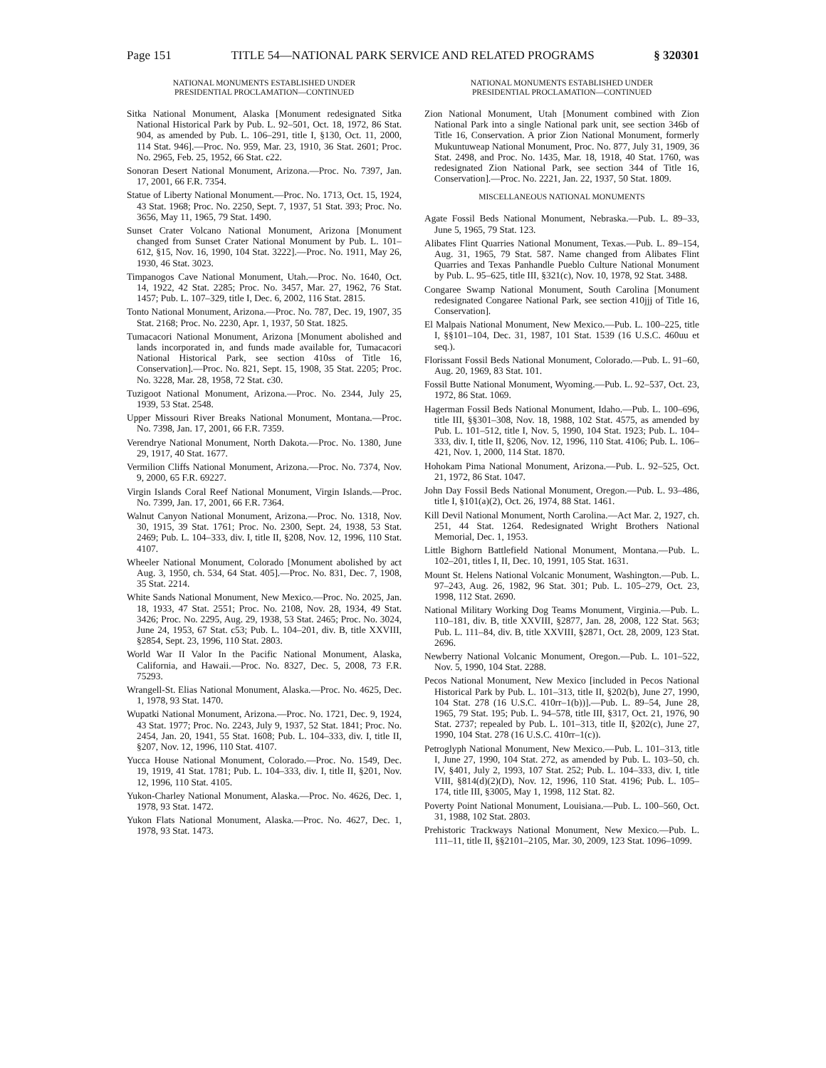Page 151 TITLE 54—NATIONAL PARK SERVICE AND RELATED PROGRAMS § 320301
NATIONAL MONUMENTS ESTABLISHED UNDER
PRESIDENTIAL PROCLAMATION—CONTINUED
Sitka National Monument, Alaska [Monument redesignated Sitka National Historical Park by Pub. L. 92–501, Oct. 18, 1972, 86 Stat. 904, as amended by Pub. L. 106–291, title I, §130, Oct. 11, 2000, 114 Stat. 946].—Proc. No. 959, Mar. 23, 1910, 36 Stat. 2601; Proc. No. 2965, Feb. 25, 1952, 66 Stat. c22.
Sonoran Desert National Monument, Arizona.—Proc. No. 7397, Jan. 17, 2001, 66 F.R. 7354.
Statue of Liberty National Monument.—Proc. No. 1713, Oct. 15, 1924, 43 Stat. 1968; Proc. No. 2250, Sept. 7, 1937, 51 Stat. 393; Proc. No. 3656, May 11, 1965, 79 Stat. 1490.
Sunset Crater Volcano National Monument, Arizona [Monument changed from Sunset Crater National Monument by Pub. L. 101–612, §15, Nov. 16, 1990, 104 Stat. 3222].—Proc. No. 1911, May 26, 1930, 46 Stat. 3023.
Timpanogos Cave National Monument, Utah.—Proc. No. 1640, Oct. 14, 1922, 42 Stat. 2285; Proc. No. 3457, Mar. 27, 1962, 76 Stat. 1457; Pub. L. 107–329, title I, Dec. 6, 2002, 116 Stat. 2815.
Tonto National Monument, Arizona.—Proc. No. 787, Dec. 19, 1907, 35 Stat. 2168; Proc. No. 2230, Apr. 1, 1937, 50 Stat. 1825.
Tumacacori National Monument, Arizona [Monument abolished and lands incorporated in, and funds made available for, Tumacacori National Historical Park, see section 410ss of Title 16, Conservation].—Proc. No. 821, Sept. 15, 1908, 35 Stat. 2205; Proc. No. 3228, Mar. 28, 1958, 72 Stat. c30.
Tuzigoot National Monument, Arizona.—Proc. No. 2344, July 25, 1939, 53 Stat. 2548.
Upper Missouri River Breaks National Monument, Montana.—Proc. No. 7398, Jan. 17, 2001, 66 F.R. 7359.
Verendrye National Monument, North Dakota.—Proc. No. 1380, June 29, 1917, 40 Stat. 1677.
Vermilion Cliffs National Monument, Arizona.—Proc. No. 7374, Nov. 9, 2000, 65 F.R. 69227.
Virgin Islands Coral Reef National Monument, Virgin Islands.—Proc. No. 7399, Jan. 17, 2001, 66 F.R. 7364.
Walnut Canyon National Monument, Arizona.—Proc. No. 1318, Nov. 30, 1915, 39 Stat. 1761; Proc. No. 2300, Sept. 24, 1938, 53 Stat. 2469; Pub. L. 104–333, div. I, title II, §208, Nov. 12, 1996, 110 Stat. 4107.
Wheeler National Monument, Colorado [Monument abolished by act Aug. 3, 1950, ch. 534, 64 Stat. 405].—Proc. No. 831, Dec. 7, 1908, 35 Stat. 2214.
White Sands National Monument, New Mexico.—Proc. No. 2025, Jan. 18, 1933, 47 Stat. 2551; Proc. No. 2108, Nov. 28, 1934, 49 Stat. 3426; Proc. No. 2295, Aug. 29, 1938, 53 Stat. 2465; Proc. No. 3024, June 24, 1953, 67 Stat. c53; Pub. L. 104–201, div. B, title XXVIII, §2854, Sept. 23, 1996, 110 Stat. 2803.
World War II Valor In the Pacific National Monument, Alaska, California, and Hawaii.—Proc. No. 8327, Dec. 5, 2008, 73 F.R. 75293.
Wrangell-St. Elias National Monument, Alaska.—Proc. No. 4625, Dec. 1, 1978, 93 Stat. 1470.
Wupatki National Monument, Arizona.—Proc. No. 1721, Dec. 9, 1924, 43 Stat. 1977; Proc. No. 2243, July 9, 1937, 52 Stat. 1841; Proc. No. 2454, Jan. 20, 1941, 55 Stat. 1608; Pub. L. 104–333, div. I, title II, §207, Nov. 12, 1996, 110 Stat. 4107.
Yucca House National Monument, Colorado.—Proc. No. 1549, Dec. 19, 1919, 41 Stat. 1781; Pub. L. 104–333, div. I, title II, §201, Nov. 12, 1996, 110 Stat. 4105.
Yukon-Charley National Monument, Alaska.—Proc. No. 4626, Dec. 1, 1978, 93 Stat. 1472.
Yukon Flats National Monument, Alaska.—Proc. No. 4627, Dec. 1, 1978, 93 Stat. 1473.
NATIONAL MONUMENTS ESTABLISHED UNDER
PRESIDENTIAL PROCLAMATION—CONTINUED
Zion National Monument, Utah [Monument combined with Zion National Park into a single National park unit, see section 346b of Title 16, Conservation. A prior Zion National Monument, formerly Mukuntuweap National Monument, Proc. No. 877, July 31, 1909, 36 Stat. 2498, and Proc. No. 1435, Mar. 18, 1918, 40 Stat. 1760, was redesignated Zion National Park, see section 344 of Title 16, Conservation].—Proc. No. 2221, Jan. 22, 1937, 50 Stat. 1809.
MISCELLANEOUS NATIONAL MONUMENTS
Agate Fossil Beds National Monument, Nebraska.—Pub. L. 89–33, June 5, 1965, 79 Stat. 123.
Alibates Flint Quarries National Monument, Texas.—Pub. L. 89–154, Aug. 31, 1965, 79 Stat. 587. Name changed from Alibates Flint Quarries and Texas Panhandle Pueblo Culture National Monument by Pub. L. 95–625, title III, §321(c), Nov. 10, 1978, 92 Stat. 3488.
Congaree Swamp National Monument, South Carolina [Monument redesignated Congaree National Park, see section 410jjj of Title 16, Conservation].
El Malpais National Monument, New Mexico.—Pub. L. 100–225, title I, §§101–104, Dec. 31, 1987, 101 Stat. 1539 (16 U.S.C. 460uu et seq.).
Florissant Fossil Beds National Monument, Colorado.—Pub. L. 91–60, Aug. 20, 1969, 83 Stat. 101.
Fossil Butte National Monument, Wyoming.—Pub. L. 92–537, Oct. 23, 1972, 86 Stat. 1069.
Hagerman Fossil Beds National Monument, Idaho.—Pub. L. 100–696, title III, §§301–308, Nov. 18, 1988, 102 Stat. 4575, as amended by Pub. L. 101–512, title I, Nov. 5, 1990, 104 Stat. 1923; Pub. L. 104–333, div. I, title II, §206, Nov. 12, 1996, 110 Stat. 4106; Pub. L. 106–421, Nov. 1, 2000, 114 Stat. 1870.
Hohokam Pima National Monument, Arizona.—Pub. L. 92–525, Oct. 21, 1972, 86 Stat. 1047.
John Day Fossil Beds National Monument, Oregon.—Pub. L. 93–486, title I, §101(a)(2), Oct. 26, 1974, 88 Stat. 1461.
Kill Devil National Monument, North Carolina.—Act Mar. 2, 1927, ch. 251, 44 Stat. 1264. Redesignated Wright Brothers National Memorial, Dec. 1, 1953.
Little Bighorn Battlefield National Monument, Montana.—Pub. L. 102–201, titles I, II, Dec. 10, 1991, 105 Stat. 1631.
Mount St. Helens National Volcanic Monument, Washington.—Pub. L. 97–243, Aug. 26, 1982, 96 Stat. 301; Pub. L. 105–279, Oct. 23, 1998, 112 Stat. 2690.
National Military Working Dog Teams Monument, Virginia.—Pub. L. 110–181, div. B, title XXVIII, §2877, Jan. 28, 2008, 122 Stat. 563; Pub. L. 111–84, div. B, title XXVIII, §2871, Oct. 28, 2009, 123 Stat. 2696.
Newberry National Volcanic Monument, Oregon.—Pub. L. 101–522, Nov. 5, 1990, 104 Stat. 2288.
Pecos National Monument, New Mexico [included in Pecos National Historical Park by Pub. L. 101–313, title II, §202(b), June 27, 1990, 104 Stat. 278 (16 U.S.C. 410rr–1(b))].—Pub. L. 89–54, June 28, 1965, 79 Stat. 195; Pub. L. 94–578, title III, §317, Oct. 21, 1976, 90 Stat. 2737; repealed by Pub. L. 101–313, title II, §202(c), June 27, 1990, 104 Stat. 278 (16 U.S.C. 410rr–1(c)).
Petroglyph National Monument, New Mexico.—Pub. L. 101–313, title I, June 27, 1990, 104 Stat. 272, as amended by Pub. L. 103–50, ch. IV, §401, July 2, 1993, 107 Stat. 252; Pub. L. 104–333, div. I, title VIII, §814(d)(2)(D), Nov. 12, 1996, 110 Stat. 4196; Pub. L. 105–174, title III, §3005, May 1, 1998, 112 Stat. 82.
Poverty Point National Monument, Louisiana.—Pub. L. 100–560, Oct. 31, 1988, 102 Stat. 2803.
Prehistoric Trackways National Monument, New Mexico.—Pub. L. 111–11, title II, §§2101–2105, Mar. 30, 2009, 123 Stat. 1096–1099.